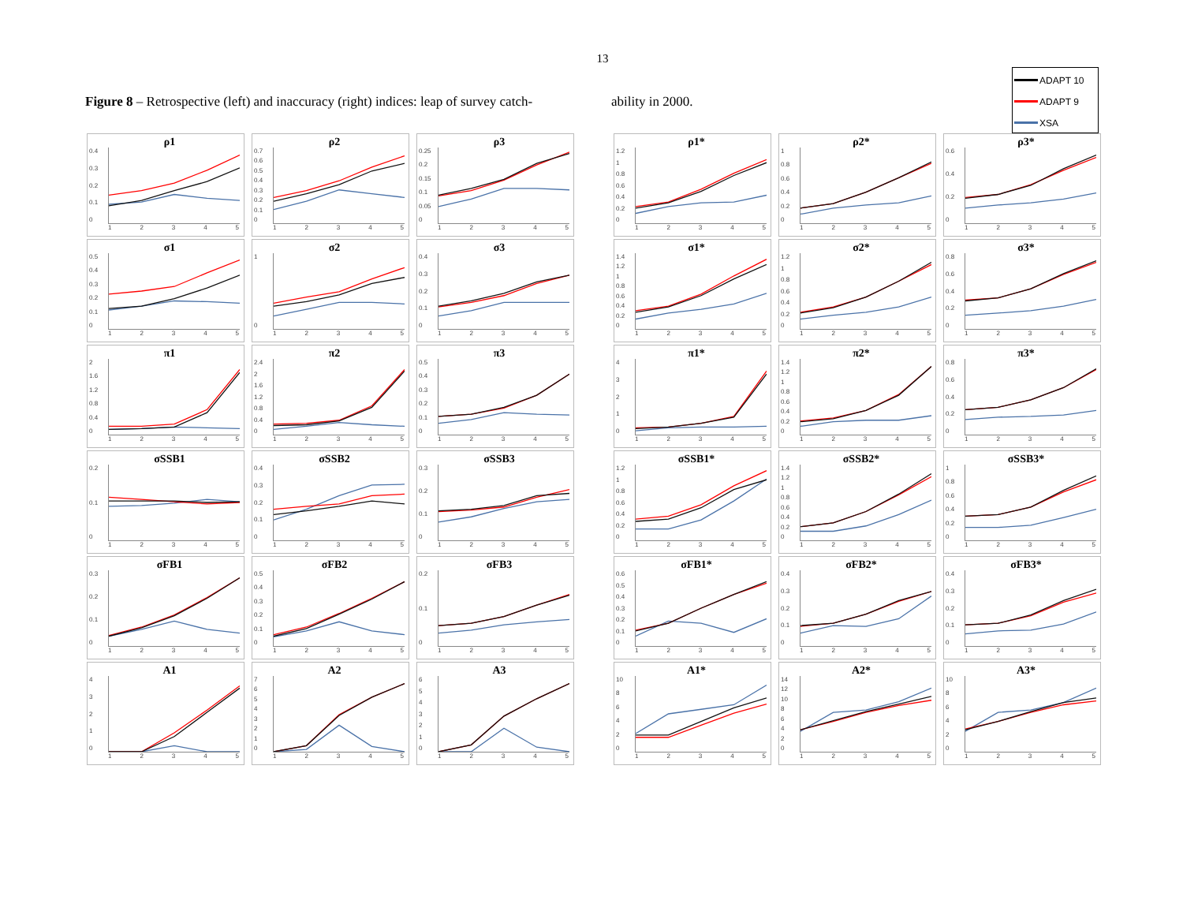13
Figure 8 – Retrospective (left) and inaccuracy (right) indices: leap of survey catch-
ability in 2000.
ADAPT 10
ADAPT 9
XSA
ρ1
0.4
0.3
0.2
0.1
0
12345
ρ2
0.7
0.6
0.5
0.4
0.3
0.2
0.1
0
12345
ρ3
0.25
0.2
0.15
0.1
0.05
0
12345
σ1
0.5
0.4
0.3
0.2
0.1
0
12345
σ2
10
12345
σ3
0.4
0.3
0.2
0.1
0
12345
π1
2
1.6
1.2
0.8
0.4
0
12345
π2
2.4
2
1.6
1.2
0.8
0.4
0
12345
π3
0.5
0.4
0.3
0.2
0.1
0
12345
σSSB1
0.2
0.1
0
12345
σSSB2
0.4
0.3
0.2
0.1
0
12345
σSSB3
0.3
0.2
0.1
0
12345
σFB1
0.3
0.2
0.1
0
12345
σFB2
0.5
0.4
0.3
0.2
0.1
0
12345
σFB3
0.2
0.1
0
12345
A1
43210
12345
A2
76543210
12345
A3
6543210
12345
ρ1*
1.2
1
0.8
0.6
0.4
0.2
0
12345
ρ2*
1
0.8
0.6
0.4
0.2
0
12345
ρ3*
0.6
0.4
0.2
0
12345
σ1*
1.4
1.2
1
0.8
0.6
0.4
0.2
0
12345
σ2*
1.2
1
0.8
0.6
0.4
0.2
0
12345
σ3*
0.8
0.6
0.4
0.2
0
12345
π1*
43210
12345
π2*
1.4
1.2
1
0.8
0.6
0.4
0.2
0
12345
π3*
0.8
0.6
0.4
0.2
0
12345
σSSB1*
1.2
1
0.8
0.6
0.4
0.2
0
12345
σSSB2*
1.4
1.2
1
0.8
0.6
0.4
0.2
0
12345
σSSB3*
1
0.8
0.6
0.4
0.2
0
12345
σFB1*
0.6
0.5
0.4
0.3
0.2
0.1
0
12345
σFB2*
0.4
0.3
0.2
0.1
0
12345
σFB3*
0.4
0.3
0.2
0.1
0
12345
A1*
10
86420
12345
A2*
14
12
10
86420
12345
A3*
10
86420
12345